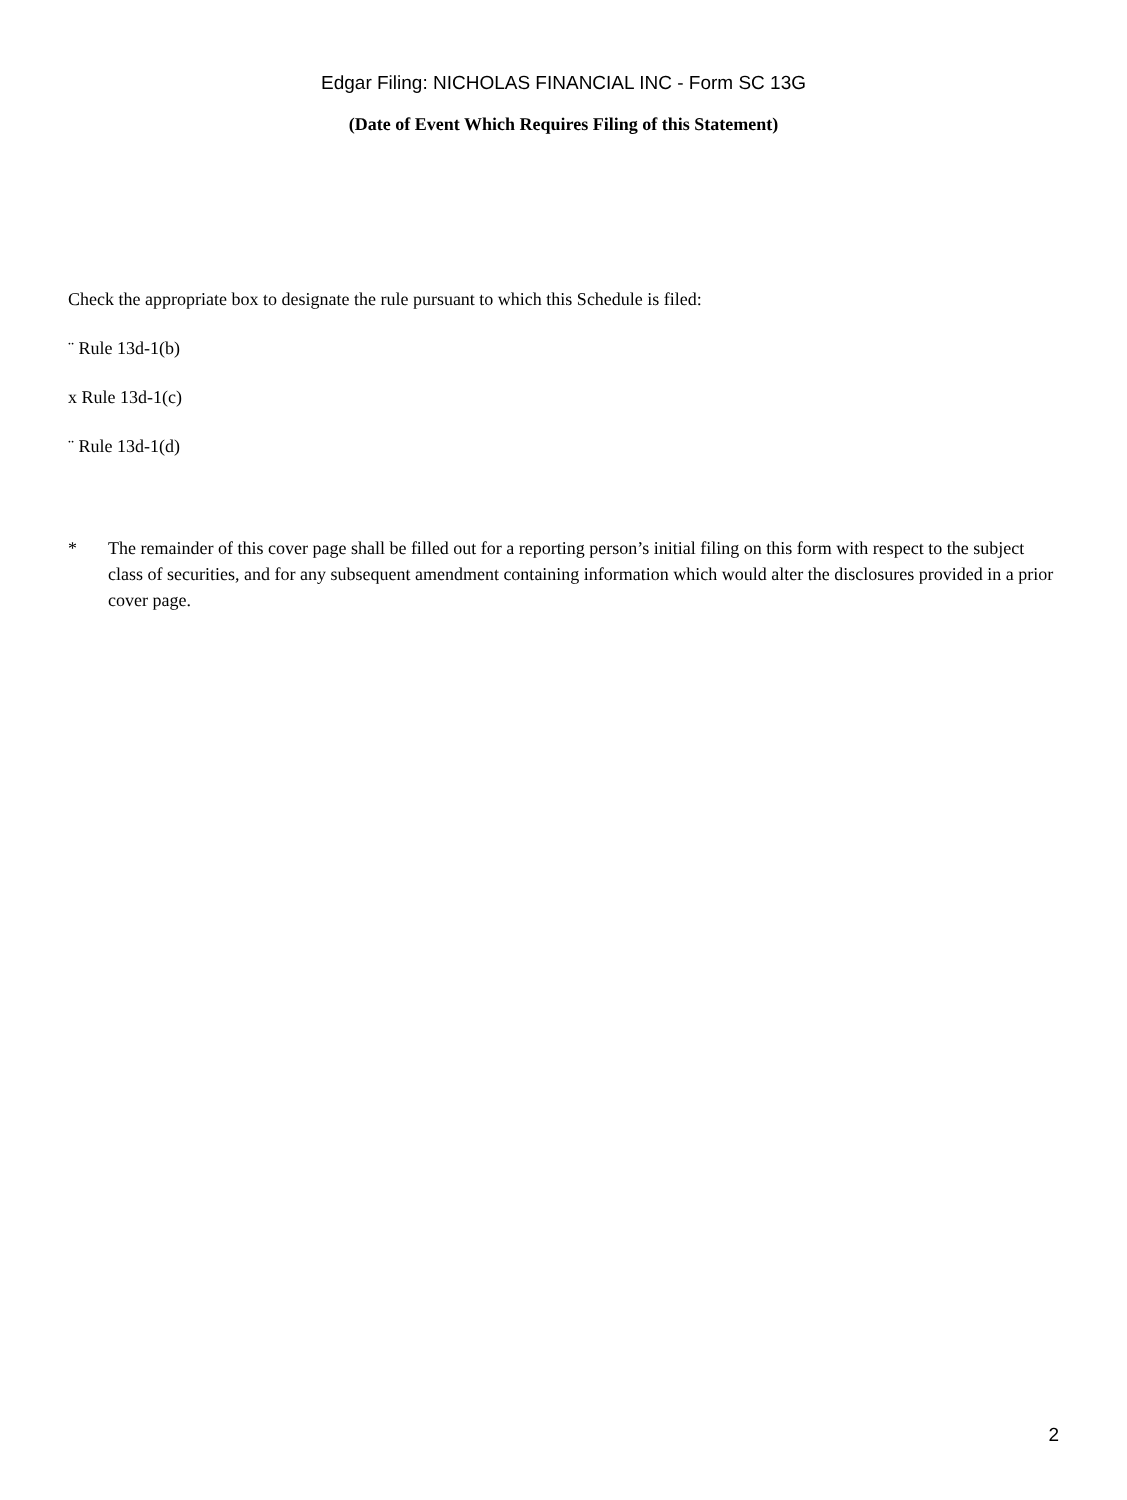Edgar Filing: NICHOLAS FINANCIAL INC - Form SC 13G
(Date of Event Which Requires Filing of this Statement)
Check the appropriate box to designate the rule pursuant to which this Schedule is filed:
¨ Rule 13d-1(b)
x Rule 13d-1(c)
¨ Rule 13d-1(d)
* The remainder of this cover page shall be filled out for a reporting person’s initial filing on this form with respect to the subject class of securities, and for any subsequent amendment containing information which would alter the disclosures provided in a prior cover page.
2